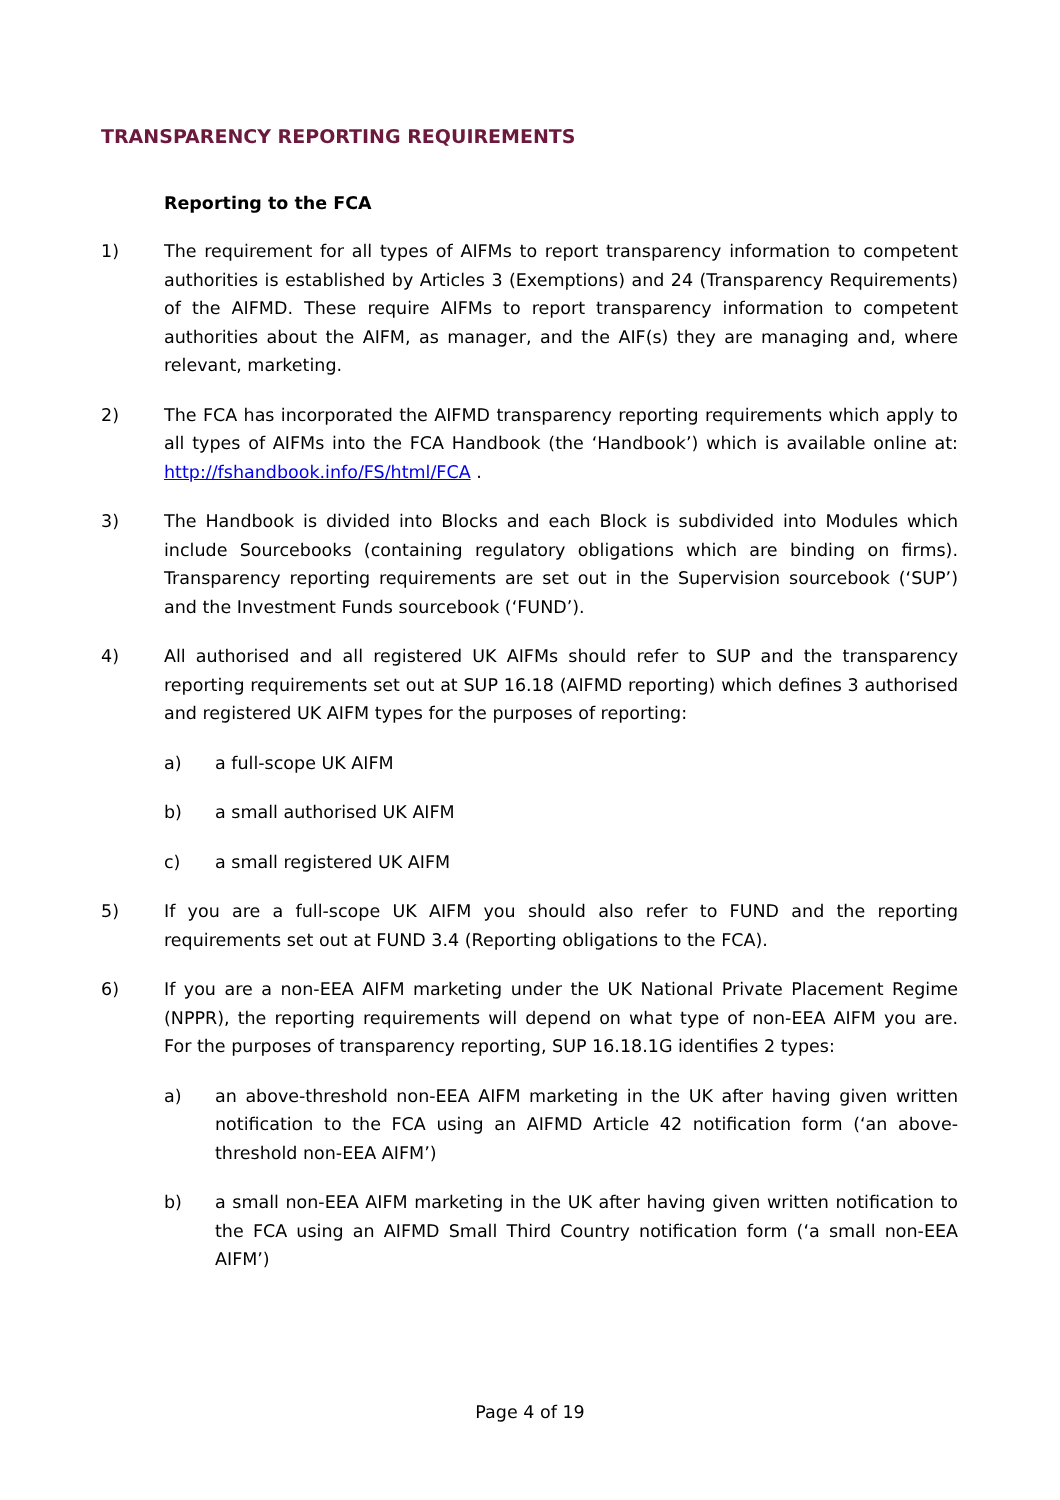TRANSPARENCY REPORTING REQUIREMENTS
Reporting to the FCA
1) The requirement for all types of AIFMs to report transparency information to competent authorities is established by Articles 3 (Exemptions) and 24 (Transparency Requirements) of the AIFMD. These require AIFMs to report transparency information to competent authorities about the AIFM, as manager, and the AIF(s) they are managing and, where relevant, marketing.
2) The FCA has incorporated the AIFMD transparency reporting requirements which apply to all types of AIFMs into the FCA Handbook (the ‘Handbook’) which is available online at: http://fshandbook.info/FS/html/FCA .
3) The Handbook is divided into Blocks and each Block is subdivided into Modules which include Sourcebooks (containing regulatory obligations which are binding on firms). Transparency reporting requirements are set out in the Supervision sourcebook (‘SUP’) and the Investment Funds sourcebook (‘FUND’).
4) All authorised and all registered UK AIFMs should refer to SUP and the transparency reporting requirements set out at SUP 16.18 (AIFMD reporting) which defines 3 authorised and registered UK AIFM types for the purposes of reporting:
a) a full-scope UK AIFM
b) a small authorised UK AIFM
c) a small registered UK AIFM
5) If you are a full-scope UK AIFM you should also refer to FUND and the reporting requirements set out at FUND 3.4 (Reporting obligations to the FCA).
6) If you are a non-EEA AIFM marketing under the UK National Private Placement Regime (NPPR), the reporting requirements will depend on what type of non-EEA AIFM you are. For the purposes of transparency reporting, SUP 16.18.1G identifies 2 types:
a) an above-threshold non-EEA AIFM marketing in the UK after having given written notification to the FCA using an AIFMD Article 42 notification form (‘an above-threshold non-EEA AIFM’)
b) a small non-EEA AIFM marketing in the UK after having given written notification to the FCA using an AIFMD Small Third Country notification form (‘a small non-EEA AIFM’)
Page 4 of 19